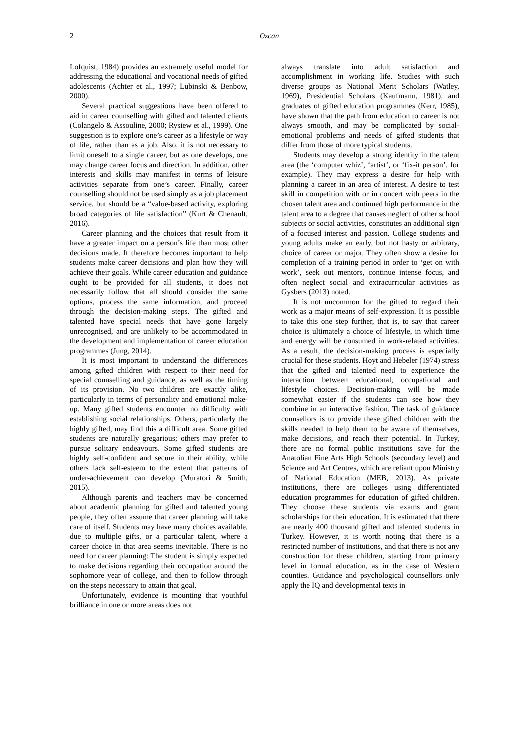2 Ozcan
Lofquist, 1984) provides an extremely useful model for addressing the educational and vocational needs of gifted adolescents (Achter et al., 1997; Lubinski & Benbow, 2000).
Several practical suggestions have been offered to aid in career counselling with gifted and talented clients (Colangelo & Assouline, 2000; Rysiew et al., 1999). One suggestion is to explore one’s career as a lifestyle or way of life, rather than as a job. Also, it is not necessary to limit oneself to a single career, but as one develops, one may change career focus and direction. In addition, other interests and skills may manifest in terms of leisure activities separate from one’s career. Finally, career counselling should not be used simply as a job placement service, but should be a “value-based activity, exploring broad categories of life satisfaction” (Kurt & Chenault, 2016).
Career planning and the choices that result from it have a greater impact on a person’s life than most other decisions made. It therefore becomes important to help students make career decisions and plan how they will achieve their goals. While career education and guidance ought to be provided for all students, it does not necessarily follow that all should consider the same options, process the same information, and proceed through the decision-making steps. The gifted and talented have special needs that have gone largely unrecognised, and are unlikely to be accommodated in the development and implementation of career education programmes (Jung, 2014).
It is most important to understand the differences among gifted children with respect to their need for special counselling and guidance, as well as the timing of its provision. No two children are exactly alike, particularly in terms of personality and emotional make-up. Many gifted students encounter no difficulty with establishing social relationships. Others, particularly the highly gifted, may find this a difficult area. Some gifted students are naturally gregarious; others may prefer to pursue solitary endeavours. Some gifted students are highly self-confident and secure in their ability, while others lack self-esteem to the extent that patterns of under-achievement can develop (Muratori & Smith, 2015).
Although parents and teachers may be concerned about academic planning for gifted and talented young people, they often assume that career planning will take care of itself. Students may have many choices available, due to multiple gifts, or a particular talent, where a career choice in that area seems inevitable. There is no need for career planning: The student is simply expected to make decisions regarding their occupation around the sophomore year of college, and then to follow through on the steps necessary to attain that goal.
Unfortunately, evidence is mounting that youthful brilliance in one or more areas does not
always translate into adult satisfaction and accomplishment in working life. Studies with such diverse groups as National Merit Scholars (Watley, 1969), Presidential Scholars (Kaufmann, 1981), and graduates of gifted education programmes (Kerr, 1985), have shown that the path from education to career is not always smooth, and may be complicated by social-emotional problems and needs of gifted students that differ from those of more typical students.
Students may develop a strong identity in the talent area (the ‘computer whiz’, ‘artist’, or ‘fix-it person’, for example). They may express a desire for help with planning a career in an area of interest. A desire to test skill in competition with or in concert with peers in the chosen talent area and continued high performance in the talent area to a degree that causes neglect of other school subjects or social activities, constitutes an additional sign of a focused interest and passion. College students and young adults make an early, but not hasty or arbitrary, choice of career or major. They often show a desire for completion of a training period in order to ‘get on with work’, seek out mentors, continue intense focus, and often neglect social and extracurricular activities as Gysbers (2013) noted.
It is not uncommon for the gifted to regard their work as a major means of self-expression. It is possible to take this one step further, that is, to say that career choice is ultimately a choice of lifestyle, in which time and energy will be consumed in work-related activities. As a result, the decision-making process is especially crucial for these students. Hoyt and Hebeler (1974) stress that the gifted and talented need to experience the interaction between educational, occupational and lifestyle choices. Decision-making will be made somewhat easier if the students can see how they combine in an interactive fashion. The task of guidance counsellors is to provide these gifted children with the skills needed to help them to be aware of themselves, make decisions, and reach their potential. In Turkey, there are no formal public institutions save for the Anatolian Fine Arts High Schools (secondary level) and Science and Art Centres, which are reliant upon Ministry of National Education (MEB, 2013). As private institutions, there are colleges using differentiated education programmes for education of gifted children. They choose these students via exams and grant scholarships for their education. It is estimated that there are nearly 400 thousand gifted and talented students in Turkey. However, it is worth noting that there is a restricted number of institutions, and that there is not any construction for these children, starting from primary level in formal education, as in the case of Western counties. Guidance and psychological counsellors only apply the IQ and developmental texts in